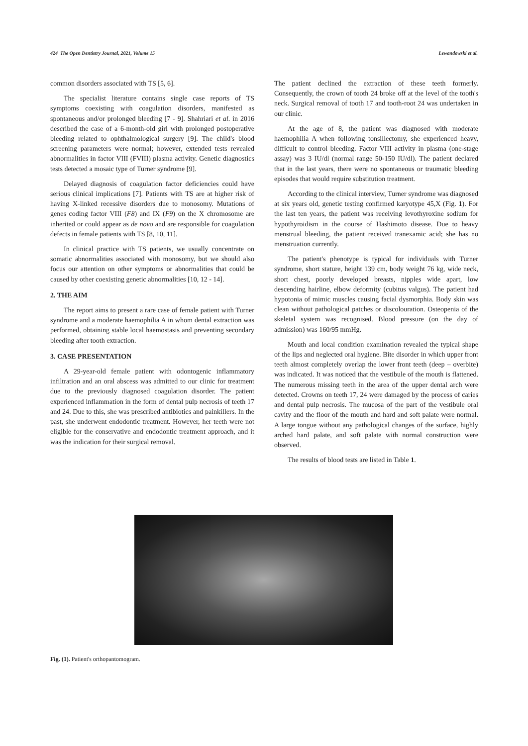424 The Open Dentistry Journal, 2021, Volume 15 Lewandowski et al.
common disorders associated with TS [5, 6].
The specialist literature contains single case reports of TS symptoms coexisting with coagulation disorders, manifested as spontaneous and/or prolonged bleeding [7 - 9]. Shahriari et al. in 2016 described the case of a 6-month-old girl with prolonged postoperative bleeding related to ophthalmological surgery [9]. The child's blood screening parameters were normal; however, extended tests revealed abnormalities in factor VIII (FVIII) plasma activity. Genetic diagnostics tests detected a mosaic type of Turner syndrome [9].
Delayed diagnosis of coagulation factor deficiencies could have serious clinical implications [7]. Patients with TS are at higher risk of having X-linked recessive disorders due to monosomy. Mutations of genes coding factor VIII (F8) and IX (F9) on the X chromosome are inherited or could appear as de novo and are responsible for coagulation defects in female patients with TS [8, 10, 11].
In clinical practice with TS patients, we usually concentrate on somatic abnormalities associated with monosomy, but we should also focus our attention on other symptoms or abnormalities that could be caused by other coexisting genetic abnormalities [10, 12 - 14].
2. THE AIM
The report aims to present a rare case of female patient with Turner syndrome and a moderate haemophilia A in whom dental extraction was performed, obtaining stable local haemostasis and preventing secondary bleeding after tooth extraction.
3. CASE PRESENTATION
A 29-year-old female patient with odontogenic inflammatory infiltration and an oral abscess was admitted to our clinic for treatment due to the previously diagnosed coagulation disorder. The patient experienced inflammation in the form of dental pulp necrosis of teeth 17 and 24. Due to this, she was prescribed antibiotics and painkillers. In the past, she underwent endodontic treatment. However, her teeth were not eligible for the conservative and endodontic treatment approach, and it was the indication for their surgical removal.
The patient declined the extraction of these teeth formerly. Consequently, the crown of tooth 24 broke off at the level of the tooth's neck. Surgical removal of tooth 17 and tooth-root 24 was undertaken in our clinic.
At the age of 8, the patient was diagnosed with moderate haemophilia A when following tonsillectomy, she experienced heavy, difficult to control bleeding. Factor VIII activity in plasma (one-stage assay) was 3 IU/dl (normal range 50-150 IU/dl). The patient declared that in the last years, there were no spontaneous or traumatic bleeding episodes that would require substitution treatment.
According to the clinical interview, Turner syndrome was diagnosed at six years old, genetic testing confirmed karyotype 45,X (Fig. 1). For the last ten years, the patient was receiving levothyroxine sodium for hypothyroidism in the course of Hashimoto disease. Due to heavy menstrual bleeding, the patient received tranexamic acid; she has no menstruation currently.
The patient's phenotype is typical for individuals with Turner syndrome, short stature, height 139 cm, body weight 76 kg, wide neck, short chest, poorly developed breasts, nipples wide apart, low descending hairline, elbow deformity (cubitus valgus). The patient had hypotonia of mimic muscles causing facial dysmorphia. Body skin was clean without pathological patches or discolouration. Osteopenia of the skeletal system was recognised. Blood pressure (on the day of admission) was 160/95 mmHg.
Mouth and local condition examination revealed the typical shape of the lips and neglected oral hygiene. Bite disorder in which upper front teeth almost completely overlap the lower front teeth (deep – overbite) was indicated. It was noticed that the vestibule of the mouth is flattened. The numerous missing teeth in the area of the upper dental arch were detected. Crowns on teeth 17, 24 were damaged by the process of caries and dental pulp necrosis. The mucosa of the part of the vestibule oral cavity and the floor of the mouth and hard and soft palate were normal. A large tongue without any pathological changes of the surface, highly arched hard palate, and soft palate with normal construction were observed.
The results of blood tests are listed in Table 1.
Fig. (1). Patient's orthopantomogram.